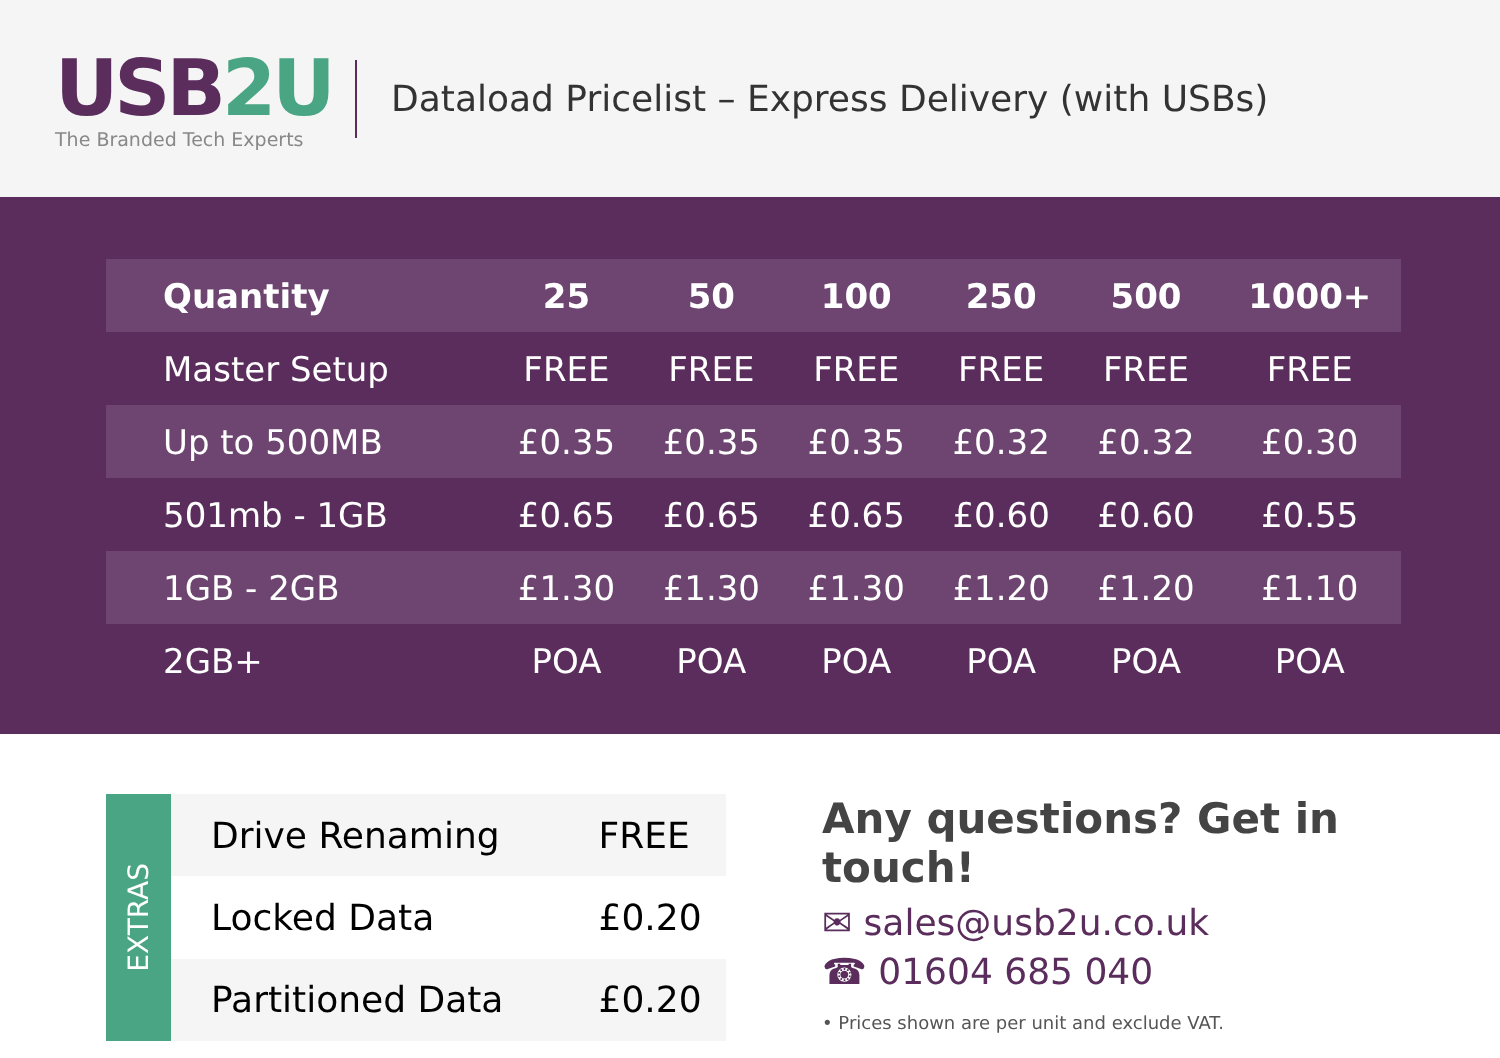USB2U
The Branded Tech Experts
Dataload Pricelist – Express Delivery (with USBs)
| Quantity | 25 | 50 | 100 | 250 | 500 | 1000+ |
| --- | --- | --- | --- | --- | --- | --- |
| Master Setup | FREE | FREE | FREE | FREE | FREE | FREE |
| Up to 500MB | £0.35 | £0.35 | £0.35 | £0.32 | £0.32 | £0.30 |
| 501mb - 1GB | £0.65 | £0.65 | £0.65 | £0.60 | £0.60 | £0.55 |
| 1GB - 2GB | £1.30 | £1.30 | £1.30 | £1.20 | £1.20 | £1.10 |
| 2GB+ | POA | POA | POA | POA | POA | POA |
EXTRAS
| Drive Renaming | FREE |
| Locked Data | £0.20 |
| Partitioned Data | £0.20 |
Any questions? Get in touch!
✉ sales@usb2u.co.uk
☎ 01604 685 040
• Prices shown are per unit and exclude VAT.